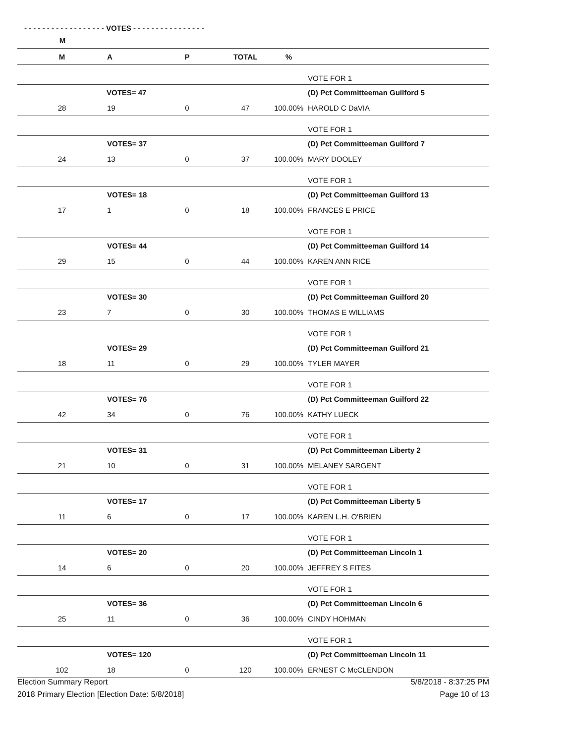- - - - - - - - - - - - - - - - - - VOTES - - - - - - - - - - - - - - - -
| M | | | | | |
| --- | --- | --- | --- | --- | --- |
| M | A | P | TOTAL | % | |
| --- | --- | --- | --- | --- | --- |
| | | | | | VOTE FOR 1 |
| | VOTES= 47 | | | | (D) Pct Committeeman Guilford 5 |
| 28 | 19 | 0 | 47 | 100.00% | HAROLD C DaVIA |
| | | | | | VOTE FOR 1 |
| | VOTES= 37 | | | | (D) Pct Committeeman Guilford 7 |
| 24 | 13 | 0 | 37 | 100.00% | MARY DOOLEY |
| | | | | | VOTE FOR 1 |
| | VOTES= 18 | | | | (D) Pct Committeeman Guilford 13 |
| 17 | 1 | 0 | 18 | 100.00% | FRANCES E PRICE |
| | | | | | VOTE FOR 1 |
| | VOTES= 44 | | | | (D) Pct Committeeman Guilford 14 |
| 29 | 15 | 0 | 44 | 100.00% | KAREN ANN RICE |
| | | | | | VOTE FOR 1 |
| | VOTES= 30 | | | | (D) Pct Committeeman Guilford 20 |
| 23 | 7 | 0 | 30 | 100.00% | THOMAS E WILLIAMS |
| | | | | | VOTE FOR 1 |
| | VOTES= 29 | | | | (D) Pct Committeeman Guilford 21 |
| 18 | 11 | 0 | 29 | 100.00% | TYLER MAYER |
| | | | | | VOTE FOR 1 |
| | VOTES= 76 | | | | (D) Pct Committeeman Guilford 22 |
| 42 | 34 | 0 | 76 | 100.00% | KATHY LUECK |
| | | | | | VOTE FOR 1 |
| | VOTES= 31 | | | | (D) Pct Committeeman Liberty 2 |
| 21 | 10 | 0 | 31 | 100.00% | MELANEY SARGENT |
| | | | | | VOTE FOR 1 |
| | VOTES= 17 | | | | (D) Pct Committeeman Liberty 5 |
| 11 | 6 | 0 | 17 | 100.00% | KAREN L.H. O'BRIEN |
| | | | | | VOTE FOR 1 |
| | VOTES= 20 | | | | (D) Pct Committeeman Lincoln 1 |
| 14 | 6 | 0 | 20 | 100.00% | JEFFREY S FITES |
| | | | | | VOTE FOR 1 |
| | VOTES= 36 | | | | (D) Pct Committeeman Lincoln 6 |
| 25 | 11 | 0 | 36 | 100.00% | CINDY HOHMAN |
| | | | | | VOTE FOR 1 |
| | VOTES= 120 | | | | (D) Pct Committeeman Lincoln 11 |
| 102 | 18 | 0 | 120 | 100.00% | ERNEST C McCLENDON |
Election Summary Report
2018 Primary Election [Election Date: 5/8/2018]
5/8/2018 - 8:37:25 PM
Page 10 of 13